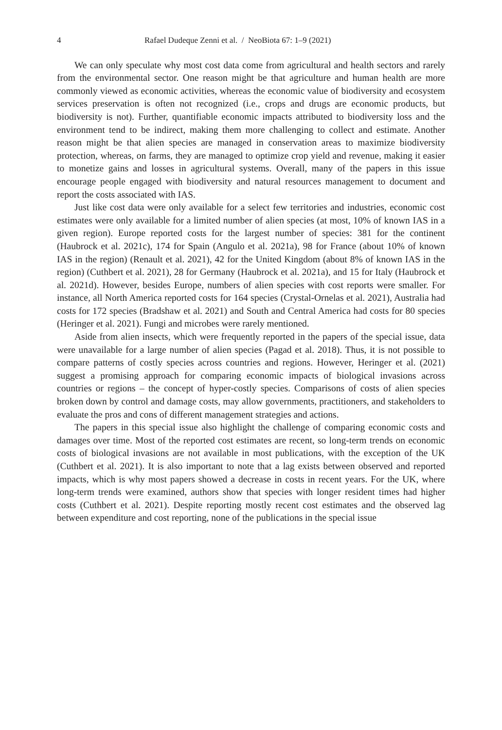4 Rafael Dudeque Zenni et al. / NeoBiota 67: 1–9 (2021)
We can only speculate why most cost data come from agricultural and health sectors and rarely from the environmental sector. One reason might be that agriculture and human health are more commonly viewed as economic activities, whereas the economic value of biodiversity and ecosystem services preservation is often not recognized (i.e., crops and drugs are economic products, but biodiversity is not). Further, quantifiable economic impacts attributed to biodiversity loss and the environment tend to be indirect, making them more challenging to collect and estimate. Another reason might be that alien species are managed in conservation areas to maximize biodiversity protection, whereas, on farms, they are managed to optimize crop yield and revenue, making it easier to monetize gains and losses in agricultural systems. Overall, many of the papers in this issue encourage people engaged with biodiversity and natural resources management to document and report the costs associated with IAS.
Just like cost data were only available for a select few territories and industries, economic cost estimates were only available for a limited number of alien species (at most, 10% of known IAS in a given region). Europe reported costs for the largest number of species: 381 for the continent (Haubrock et al. 2021c), 174 for Spain (Angulo et al. 2021a), 98 for France (about 10% of known IAS in the region) (Renault et al. 2021), 42 for the United Kingdom (about 8% of known IAS in the region) (Cuthbert et al. 2021), 28 for Germany (Haubrock et al. 2021a), and 15 for Italy (Haubrock et al. 2021d). However, besides Europe, numbers of alien species with cost reports were smaller. For instance, all North America reported costs for 164 species (Crystal-Ornelas et al. 2021), Australia had costs for 172 species (Bradshaw et al. 2021) and South and Central America had costs for 80 species (Heringer et al. 2021). Fungi and microbes were rarely mentioned.
Aside from alien insects, which were frequently reported in the papers of the special issue, data were unavailable for a large number of alien species (Pagad et al. 2018). Thus, it is not possible to compare patterns of costly species across countries and regions. However, Heringer et al. (2021) suggest a promising approach for comparing economic impacts of biological invasions across countries or regions – the concept of hyper-costly species. Comparisons of costs of alien species broken down by control and damage costs, may allow governments, practitioners, and stakeholders to evaluate the pros and cons of different management strategies and actions.
The papers in this special issue also highlight the challenge of comparing economic costs and damages over time. Most of the reported cost estimates are recent, so long-term trends on economic costs of biological invasions are not available in most publications, with the exception of the UK (Cuthbert et al. 2021). It is also important to note that a lag exists between observed and reported impacts, which is why most papers showed a decrease in costs in recent years. For the UK, where long-term trends were examined, authors show that species with longer resident times had higher costs (Cuthbert et al. 2021). Despite reporting mostly recent cost estimates and the observed lag between expenditure and cost reporting, none of the publications in the special issue